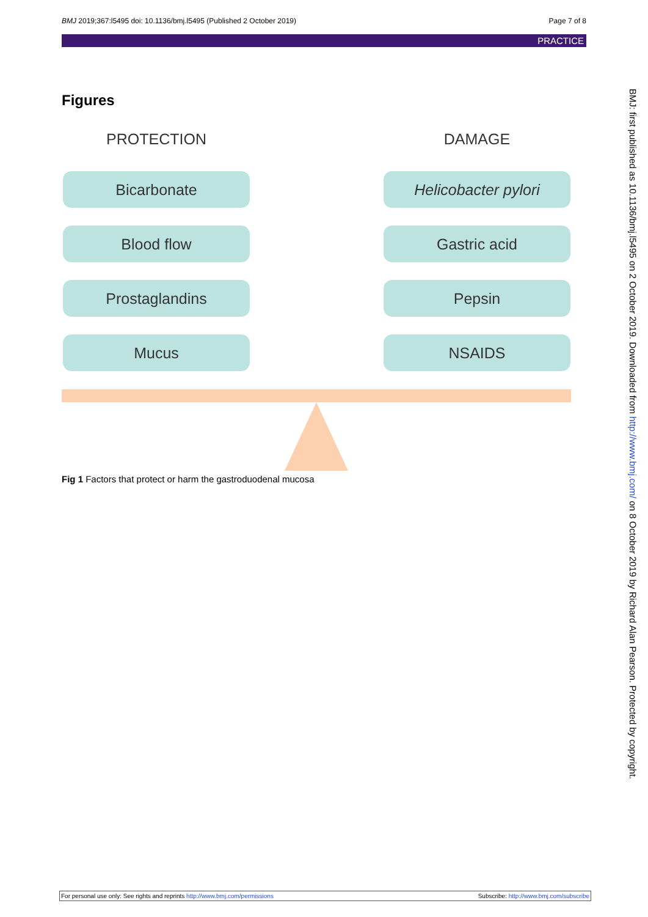BMJ 2019;367:l5495 doi: 10.1136/bmj.l5495 (Published 2 October 2019) Page 7 of 8
PRACTICE
Figures
PROTECTION
Bicarbonate
Blood flow
Prostaglandins
Mucus
DAMAGE
Helicobacter pylori
Gastric acid
Pepsin
NSAIDS
Fig 1 Factors that protect or harm the gastroduodenal mucosa
BMJ: first published as 10.1136/bmj.l5495 on 2 October 2019. Downloaded from http://www.bmj.com/ on 8 October 2019 by Richard Alan Pearson. Protected by copyright.
For personal use only: See rights and reprints http://www.bmj.com/permissions Subscribe: http://www.bmj.com/subscribe